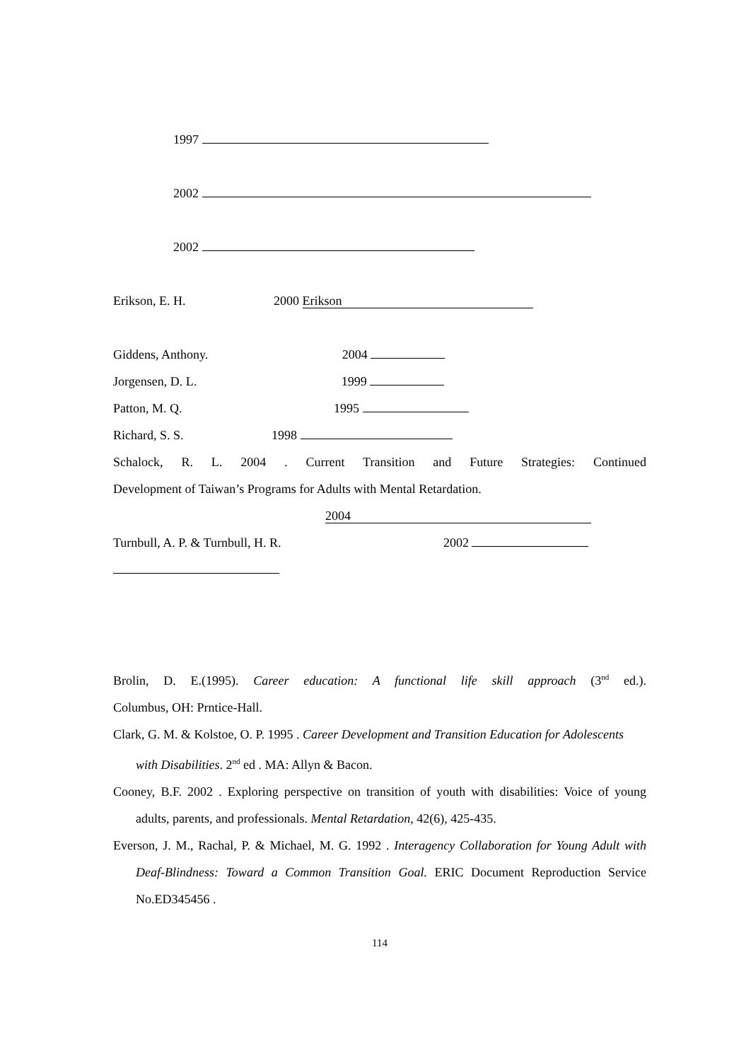1997
2002
2002
Erikson, E. H. 2000 Erikson
Giddens, Anthony. 2004
Jorgensen, D. L. 1999
Patton, M. Q. 1995
Richard, S. S. 1998
Schalock, R. L. 2004 . Current Transition and Future Strategies: Continued
Development of Taiwan’s Programs for Adults with Mental Retardation.
2004
Turnbull, A. P. & Turnbull, H. R. 2002
Brolin, D. E.(1995). Career education: A functional life skill approach (3<sup>nd</sup> ed.).
Columbus, OH: Prntice-Hall.
Clark, G. M. & Kolstoe, O. P. 1995 . Career Development and Transition Education for Adolescents with Disabilities. 2<sup>nd</sup> ed . MA: Allyn & Bacon.
Cooney, B.F. 2002 . Exploring perspective on transition of youth with disabilities: Voice of young adults, parents, and professionals. Mental Retardation, 42(6), 425-435.
Everson, J. M., Rachal, P. & Michael, M. G. 1992 . Interagency Collaboration for Young Adult with Deaf-Blindness: Toward a Common Transition Goal. ERIC Document Reproduction Service No.ED345456 .
114